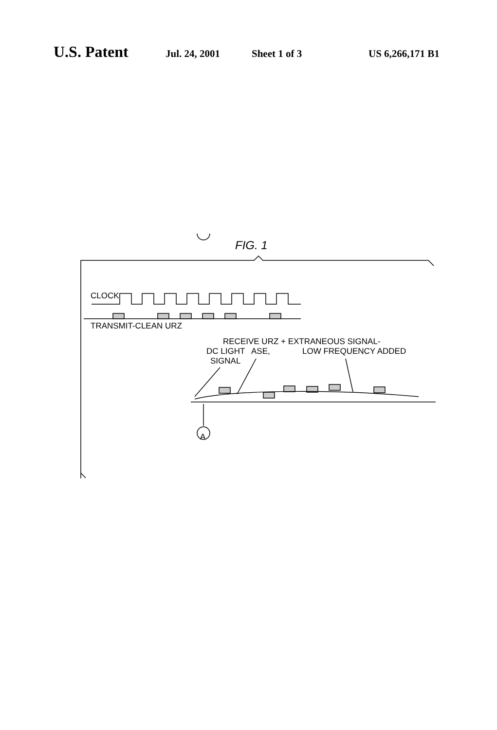U.S. Patent
Jul. 24, 2001 Sheet 1 of 3 US 6,266,171 B1
FIG. 1
CLOCK
TRANSMIT-CLEAN URZ
RECEIVE URZ + EXTRANEOUS SIGNAL-
DC LIGHT ASE, LOW FREQUENCY ADDED
SIGNAL
A